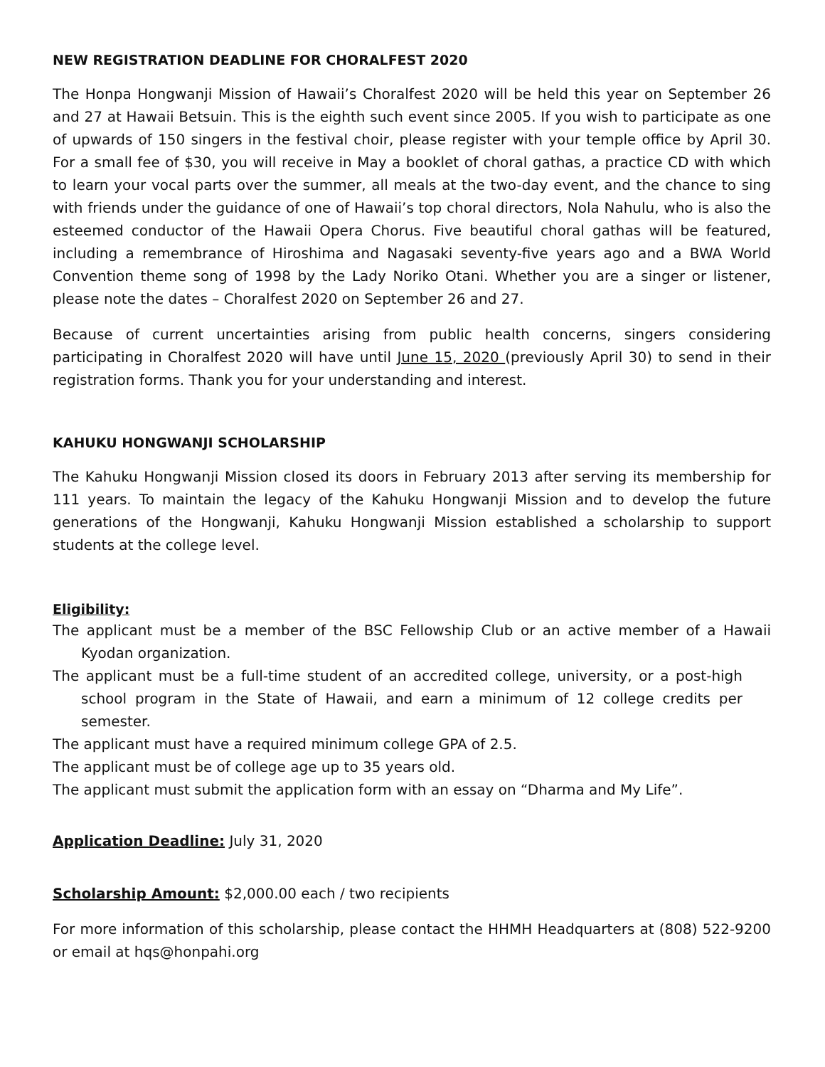NEW REGISTRATION DEADLINE FOR CHORALFEST 2020
The Honpa Hongwanji Mission of Hawaii’s Choralfest 2020 will be held this year on September 26 and 27 at Hawaii Betsuin. This is the eighth such event since 2005. If you wish to participate as one of upwards of 150 singers in the festival choir, please register with your temple office by April 30. For a small fee of $30, you will receive in May a booklet of choral gathas, a practice CD with which to learn your vocal parts over the summer, all meals at the two-day event, and the chance to sing with friends under the guidance of one of Hawaii’s top choral directors, Nola Nahulu, who is also the esteemed conductor of the Hawaii Opera Chorus. Five beautiful choral gathas will be featured, including a remembrance of Hiroshima and Nagasaki seventy-five years ago and a BWA World Convention theme song of 1998 by the Lady Noriko Otani. Whether you are a singer or listener, please note the dates – Choralfest 2020 on September 26 and 27.
Because of current uncertainties arising from public health concerns, singers considering participating in Choralfest 2020 will have until June 15, 2020 (previously April 30) to send in their registration forms. Thank you for your understanding and interest.
KAHUKU HONGWANJI SCHOLARSHIP
The Kahuku Hongwanji Mission closed its doors in February 2013 after serving its membership for 111 years. To maintain the legacy of the Kahuku Hongwanji Mission and to develop the future generations of the Hongwanji, Kahuku Hongwanji Mission established a scholarship to support students at the college level.
Eligibility:
The applicant must be a member of the BSC Fellowship Club or an active member of a Hawaii Kyodan organization.
The applicant must be a full-time student of an accredited college, university, or a post-high school program in the State of Hawaii, and earn a minimum of 12 college credits per semester.
The applicant must have a required minimum college GPA of 2.5.
The applicant must be of college age up to 35 years old.
The applicant must submit the application form with an essay on “Dharma and My Life”.
Application Deadline: July 31, 2020
Scholarship Amount: $2,000.00 each / two recipients
For more information of this scholarship, please contact the HHMH Headquarters at (808) 522-9200 or email at hqs@honpahi.org